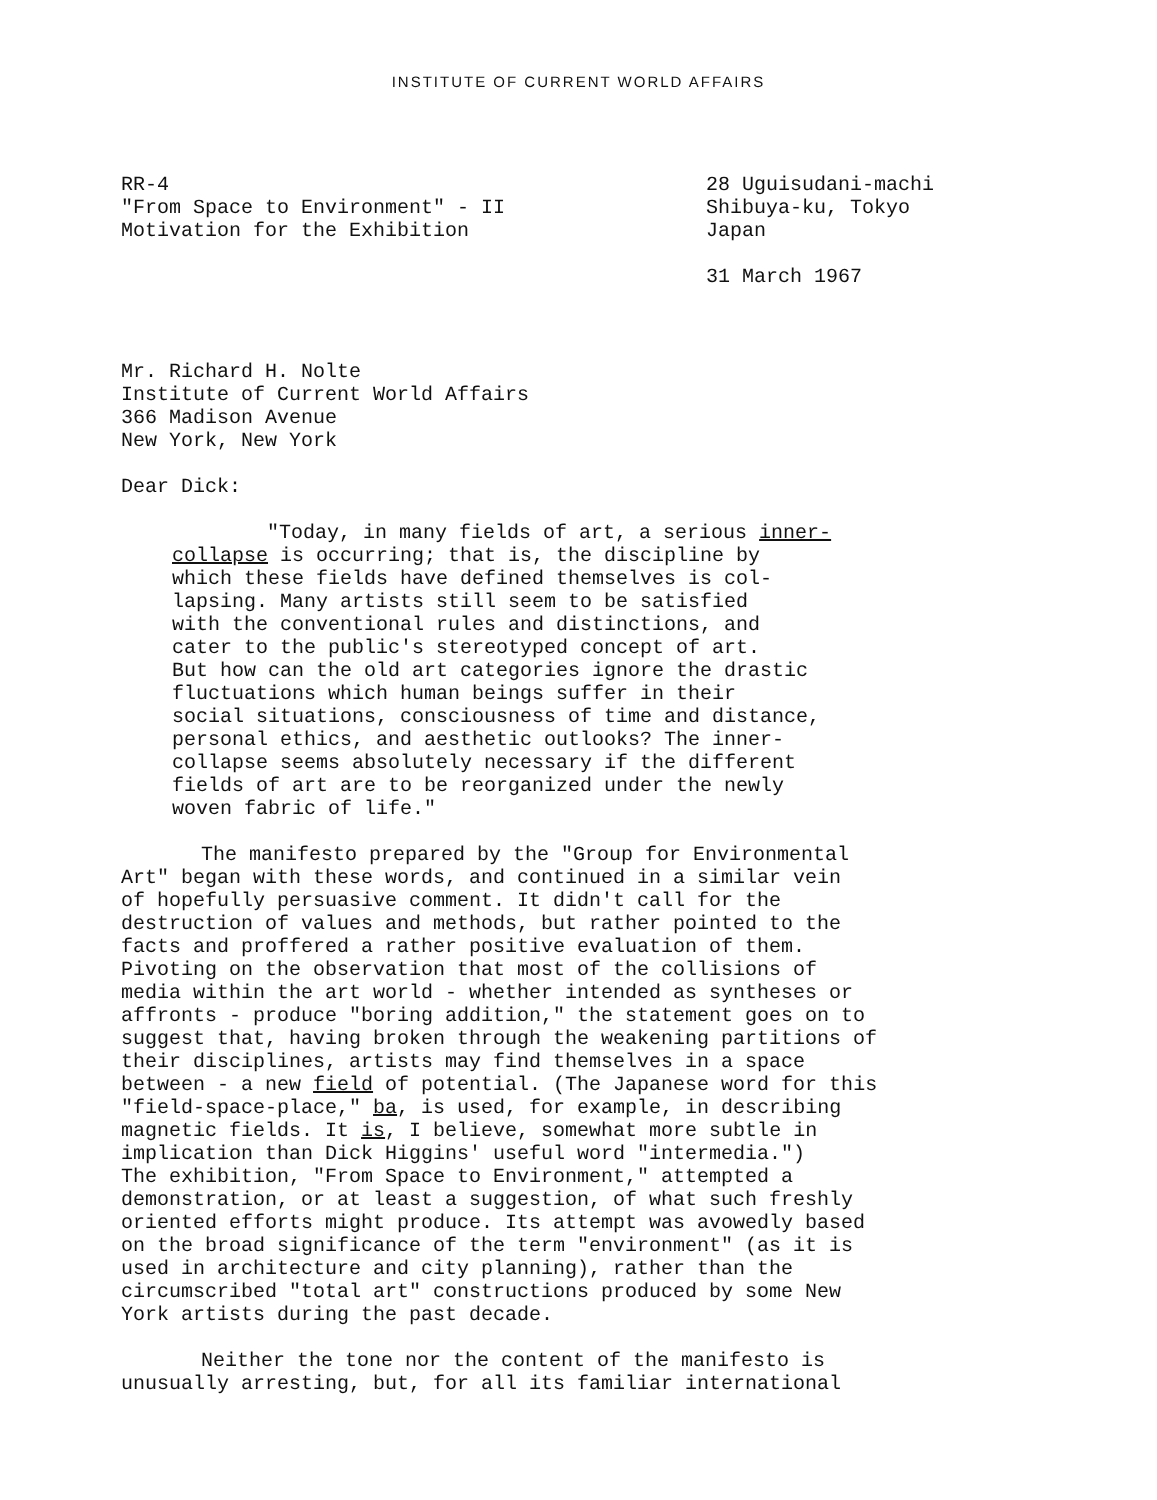INSTITUTE OF CURRENT WORLD AFFAIRS
RR-4
"From Space to Environment" - II
Motivation for the Exhibition
28 Uguisudani-machi
Shibuya-ku, Tokyo
Japan
31 March 1967
Mr. Richard H. Nolte
Institute of Current World Affairs
366 Madison Avenue
New York, New York
Dear Dick:
"Today, in many fields of art, a serious inner-
collapse is occurring; that is, the discipline by
which these fields have defined themselves is col-
lapsing. Many artists still seem to be satisfied
with the conventional rules and distinctions, and
cater to the public's stereotyped concept of art.
But how can the old art categories ignore the drastic
fluctuations which human beings suffer in their
social situations, consciousness of time and distance,
personal ethics, and aesthetic outlooks? The inner-
collapse seems absolutely necessary if the different
fields of art are to be reorganized under the newly
woven fabric of life."
The manifesto prepared by the "Group for Environmental
Art" began with these words, and continued in a similar vein
of hopefully persuasive comment. It didn't call for the
destruction of values and methods, but rather pointed to the
facts and proffered a rather positive evaluation of them.
Pivoting on the observation that most of the collisions of
media within the art world - whether intended as syntheses or
affronts - produce "boring addition," the statement goes on to
suggest that, having broken through the weakening partitions of
their disciplines, artists may find themselves in a space
between - a new field of potential. (The Japanese word for this
"field-space-place," ba, is used, for example, in describing
magnetic fields. It is, I believe, somewhat more subtle in
implication than Dick Higgins' useful word "intermedia.")
The exhibition, "From Space to Environment," attempted a
demonstration, or at least a suggestion, of what such freshly
oriented efforts might produce. Its attempt was avowedly based
on the broad significance of the term "environment" (as it is
used in architecture and city planning), rather than the
circumscribed "total art" constructions produced by some New
York artists during the past decade.
Neither the tone nor the content of the manifesto is
unusually arresting, but, for all its familiar international